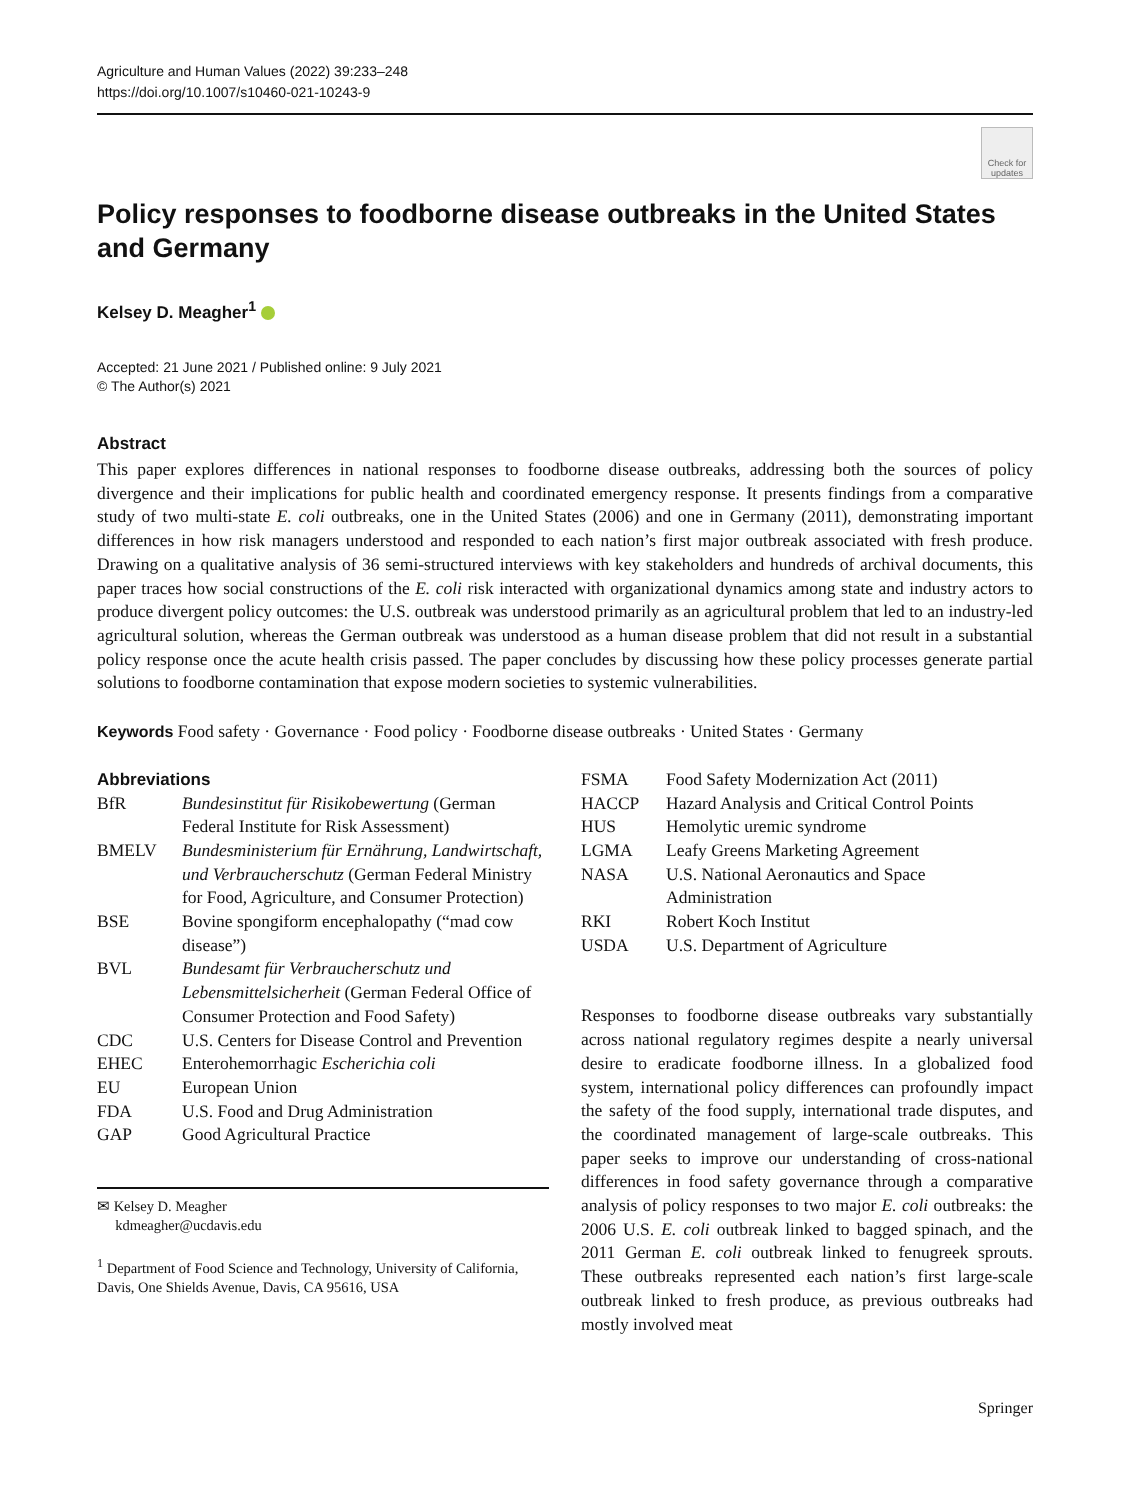Agriculture and Human Values (2022) 39:233–248
https://doi.org/10.1007/s10460-021-10243-9
Check for updates
Policy responses to foodborne disease outbreaks in the United States and Germany
Kelsey D. Meagher<sup>1</sup>
Accepted: 21 June 2021 / Published online: 9 July 2021
© The Author(s) 2021
Abstract
This paper explores differences in national responses to foodborne disease outbreaks, addressing both the sources of policy divergence and their implications for public health and coordinated emergency response. It presents findings from a comparative study of two multi-state E. coli outbreaks, one in the United States (2006) and one in Germany (2011), demonstrating important differences in how risk managers understood and responded to each nation’s first major outbreak associated with fresh produce. Drawing on a qualitative analysis of 36 semi-structured interviews with key stakeholders and hundreds of archival documents, this paper traces how social constructions of the E. coli risk interacted with organizational dynamics among state and industry actors to produce divergent policy outcomes: the U.S. outbreak was understood primarily as an agricultural problem that led to an industry-led agricultural solution, whereas the German outbreak was understood as a human disease problem that did not result in a substantial policy response once the acute health crisis passed. The paper concludes by discussing how these policy processes generate partial solutions to foodborne contamination that expose modern societies to systemic vulnerabilities.
Keywords Food safety · Governance · Food policy · Foodborne disease outbreaks · United States · Germany
Abbreviations
| BfR | Bundesinstitut für Risikobewertung (German Federal Institute for Risk Assessment) |
| BMELV | Bundesministerium für Ernährung, Landwirtschaft, und Verbraucherschutz (German Federal Ministry for Food, Agriculture, and Consumer Protection) |
| BSE | Bovine spongiform encephalopathy (“mad cow disease”) |
| BVL | Bundesamt für Verbraucherschutz und Lebensmittelsicherheit (German Federal Office of Consumer Protection and Food Safety) |
| CDC | U.S. Centers for Disease Control and Prevention |
| EHEC | Enterohemorrhagic Escherichia coli |
| EU | European Union |
| FDA | U.S. Food and Drug Administration |
| GAP | Good Agricultural Practice |
✉ Kelsey D. Meagher
kdmeagher@ucdavis.edu
<sup>1</sup> Department of Food Science and Technology, University of California, Davis, One Shields Avenue, Davis, CA 95616, USA
| FSMA | Food Safety Modernization Act (2011) |
| HACCP | Hazard Analysis and Critical Control Points |
| HUS | Hemolytic uremic syndrome |
| LGMA | Leafy Greens Marketing Agreement |
| NASA | U.S. National Aeronautics and Space Administration |
| RKI | Robert Koch Institut |
| USDA | U.S. Department of Agriculture |
Responses to foodborne disease outbreaks vary substantially across national regulatory regimes despite a nearly universal desire to eradicate foodborne illness. In a globalized food system, international policy differences can profoundly impact the safety of the food supply, international trade disputes, and the coordinated management of large-scale outbreaks. This paper seeks to improve our understanding of cross-national differences in food safety governance through a comparative analysis of policy responses to two major E. coli outbreaks: the 2006 U.S. E. coli outbreak linked to bagged spinach, and the 2011 German E. coli outbreak linked to fenugreek sprouts. These outbreaks represented each nation’s first large-scale outbreak linked to fresh produce, as previous outbreaks had mostly involved meat
Springer